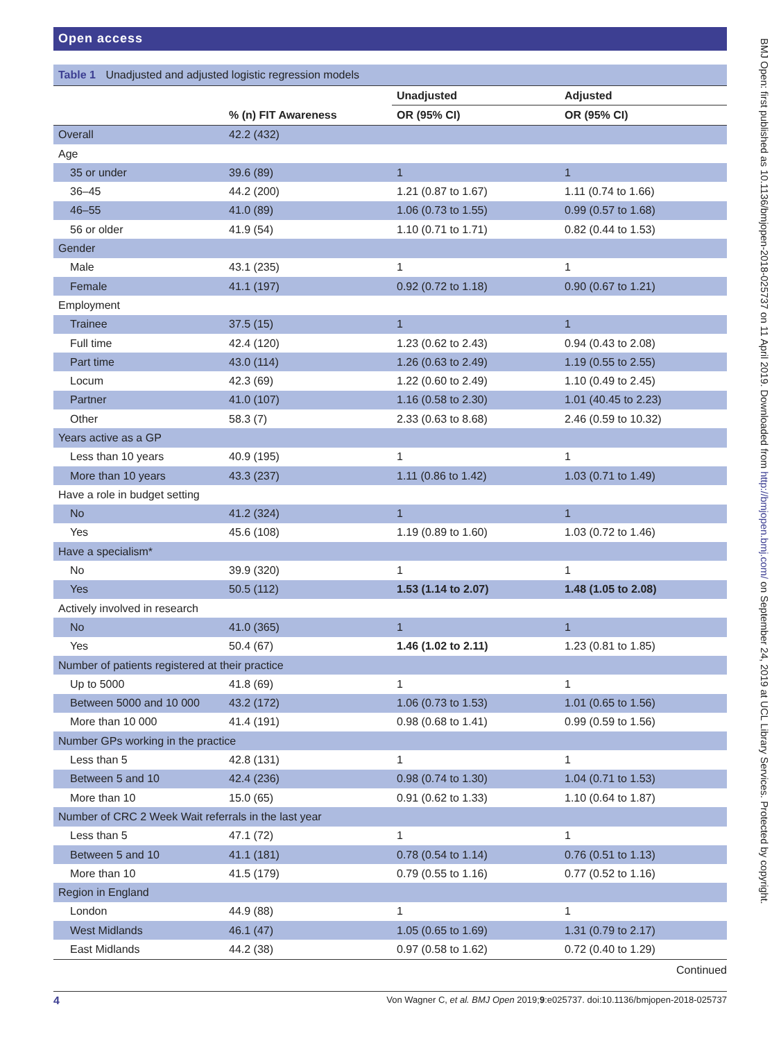Open access
Table 1 Unadjusted and adjusted logistic regression models
| | | Unadjusted | Adjusted |
| --- | --- | --- | --- |
| | % (n) FIT Awareness | OR (95% CI) | OR (95% CI) |
| Overall | 42.2 (432) | | |
| Age | | | |
| 35 or under | 39.6 (89) | 1 | 1 |
| 36–45 | 44.2 (200) | 1.21 (0.87 to 1.67) | 1.11 (0.74 to 1.66) |
| 46–55 | 41.0 (89) | 1.06 (0.73 to 1.55) | 0.99 (0.57 to 1.68) |
| 56 or older | 41.9 (54) | 1.10 (0.71 to 1.71) | 0.82 (0.44 to 1.53) |
| Gender | | | |
| Male | 43.1 (235) | 1 | 1 |
| Female | 41.1 (197) | 0.92 (0.72 to 1.18) | 0.90 (0.67 to 1.21) |
| Employment | | | |
| Trainee | 37.5 (15) | 1 | 1 |
| Full time | 42.4 (120) | 1.23 (0.62 to 2.43) | 0.94 (0.43 to 2.08) |
| Part time | 43.0 (114) | 1.26 (0.63 to 2.49) | 1.19 (0.55 to 2.55) |
| Locum | 42.3 (69) | 1.22 (0.60 to 2.49) | 1.10 (0.49 to 2.45) |
| Partner | 41.0 (107) | 1.16 (0.58 to 2.30) | 1.01 (40.45 to 2.23) |
| Other | 58.3 (7) | 2.33 (0.63 to 8.68) | 2.46 (0.59 to 10.32) |
| Years active as a GP | | | |
| Less than 10 years | 40.9 (195) | 1 | 1 |
| More than 10 years | 43.3 (237) | 1.11 (0.86 to 1.42) | 1.03 (0.71 to 1.49) |
| Have a role in budget setting | | | |
| No | 41.2 (324) | 1 | 1 |
| Yes | 45.6 (108) | 1.19 (0.89 to 1.60) | 1.03 (0.72 to 1.46) |
| Have a specialism* | | | |
| No | 39.9 (320) | 1 | 1 |
| Yes | 50.5 (112) | 1.53 (1.14 to 2.07) | 1.48 (1.05 to 2.08) |
| Actively involved in research | | | |
| No | 41.0 (365) | 1 | 1 |
| Yes | 50.4 (67) | 1.46 (1.02 to 2.11) | 1.23 (0.81 to 1.85) |
| Number of patients registered at their practice | | | |
| Up to 5000 | 41.8 (69) | 1 | 1 |
| Between 5000 and 10 000 | 43.2 (172) | 1.06 (0.73 to 1.53) | 1.01 (0.65 to 1.56) |
| More than 10 000 | 41.4 (191) | 0.98 (0.68 to 1.41) | 0.99 (0.59 to 1.56) |
| Number GPs working in the practice | | | |
| Less than 5 | 42.8 (131) | 1 | 1 |
| Between 5 and 10 | 42.4 (236) | 0.98 (0.74 to 1.30) | 1.04 (0.71 to 1.53) |
| More than 10 | 15.0 (65) | 0.91 (0.62 to 1.33) | 1.10 (0.64 to 1.87) |
| Number of CRC 2 Week Wait referrals in the last year | | | |
| Less than 5 | 47.1 (72) | 1 | 1 |
| Between 5 and 10 | 41.1 (181) | 0.78 (0.54 to 1.14) | 0.76 (0.51 to 1.13) |
| More than 10 | 41.5 (179) | 0.79 (0.55 to 1.16) | 0.77 (0.52 to 1.16) |
| Region in England | | | |
| London | 44.9 (88) | 1 | 1 |
| West Midlands | 46.1 (47) | 1.05 (0.65 to 1.69) | 1.31 (0.79 to 2.17) |
| East Midlands | 44.2 (38) | 0.97 (0.58 to 1.62) | 0.72 (0.40 to 1.29) |
Continued
4 Von Wagner C, et al. BMJ Open 2019;9:e025737. doi:10.1136/bmjopen-2018-025737
BMJ Open: first published as 10.1136/bmjopen-2018-025737 on 11 April 2019. Downloaded from http://bmjopen.bmj.com/ on September 24, 2019 at UCL Library Services. Protected by copyright.